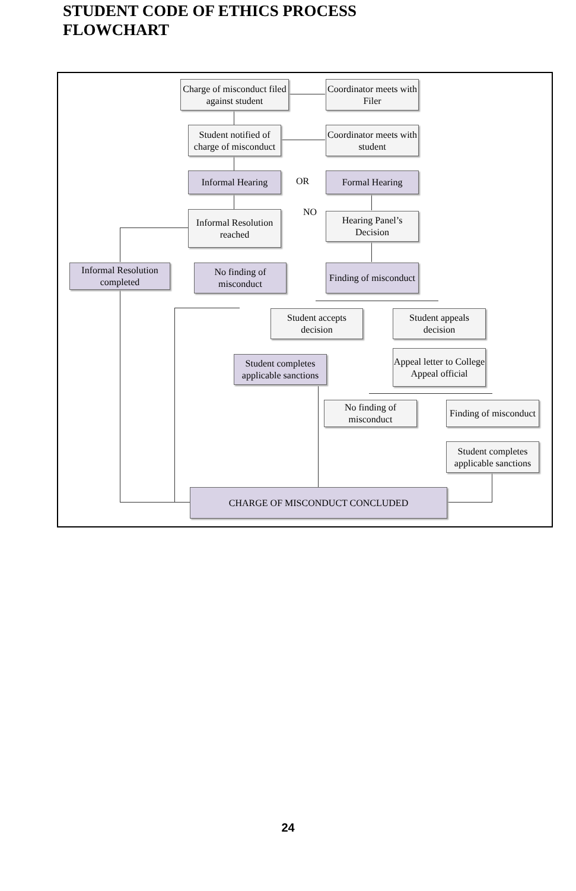STUDENT CODE OF ETHICS PROCESS
FLOWCHART
Charge of misconduct filed against student
Coordinator meets with Filer
Student notified of charge of misconduct
Coordinator meets with student
Informal Hearing OR Formal Hearing
NO
Informal Resolution reached
Hearing Panel’s Decision
Informal Resolution completed
No finding of misconduct
Finding of misconduct
Student accepts decision
Student appeals decision
Student completes applicable sanctions
Appeal letter to College Appeal official
No finding of misconduct
Finding of misconduct
Student completes applicable sanctions
CHARGE OF MISCONDUCT CONCLUDED
24